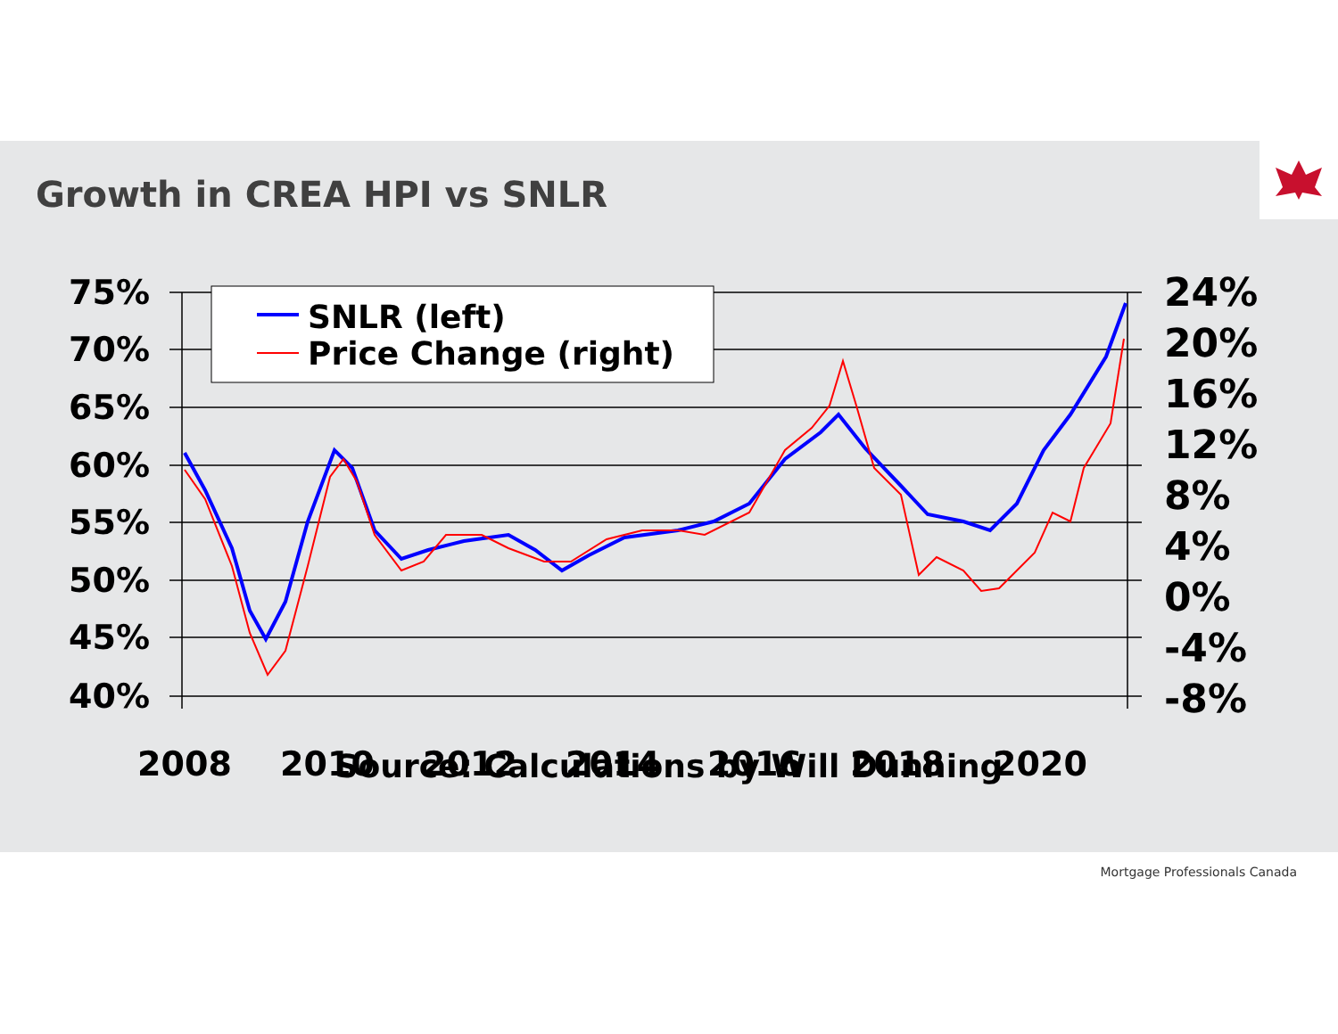Growth in CREA HPI vs SNLR
75%
70%
65%
60%
55%
50%
45%
40%
24%
20%
16%
12%
8%
4%
0%
-4%
-8%
2008
2010
2012
2014
2016
2018
2020
SNLR (left)
Price Change (right)
Source: Calculations by Will Dunning
Mortgage Professionals Canada